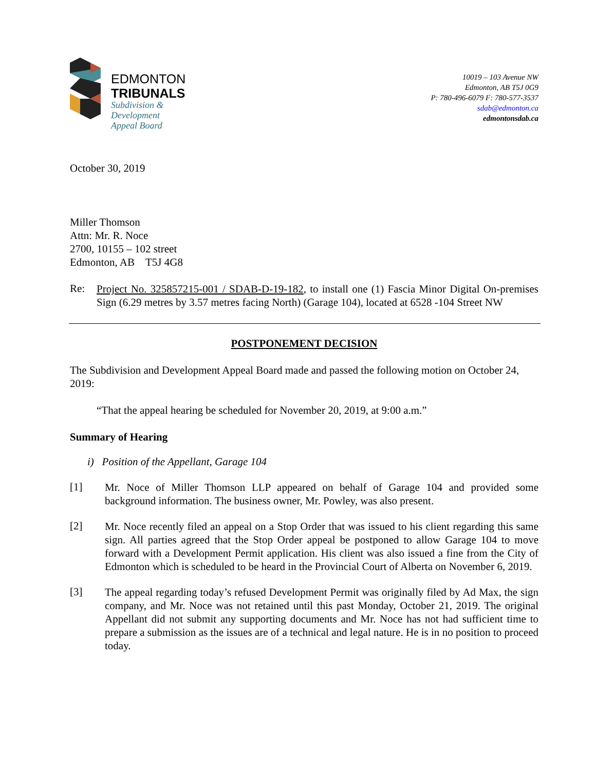EDMONTON
TRIBUNALS
Subdivision &
Development
Appeal Board
10019 – 103 Avenue NW
Edmonton, AB T5J 0G9
P: 780-496-6079 F: 780-577-3537
sdab@edmonton.ca
edmontonsdab.ca
October 30, 2019
Miller Thomson
Attn: Mr. R. Noce
2700, 10155 – 102 street
Edmonton, AB T5J 4G8
Re:
Project No. 325857215-001 / SDAB-D-19-182, to install one (1) Fascia Minor Digital On-premises Sign (6.29 metres by 3.57 metres facing North) (Garage 104), located at 6528 -104 Street NW
POSTPONEMENT DECISION
The Subdivision and Development Appeal Board made and passed the following motion on October 24, 2019:
“That the appeal hearing be scheduled for November 20, 2019, at 9:00 a.m.”
Summary of Hearing
i) Position of the Appellant, Garage 104
[1]
Mr. Noce of Miller Thomson LLP appeared on behalf of Garage 104 and provided some background information. The business owner, Mr. Powley, was also present.
[2]
Mr. Noce recently filed an appeal on a Stop Order that was issued to his client regarding this same sign. All parties agreed that the Stop Order appeal be postponed to allow Garage 104 to move forward with a Development Permit application. His client was also issued a fine from the City of Edmonton which is scheduled to be heard in the Provincial Court of Alberta on November 6, 2019.
[3]
The appeal regarding today’s refused Development Permit was originally filed by Ad Max, the sign company, and Mr. Noce was not retained until this past Monday, October 21, 2019. The original Appellant did not submit any supporting documents and Mr. Noce has not had sufficient time to prepare a submission as the issues are of a technical and legal nature. He is in no position to proceed today.